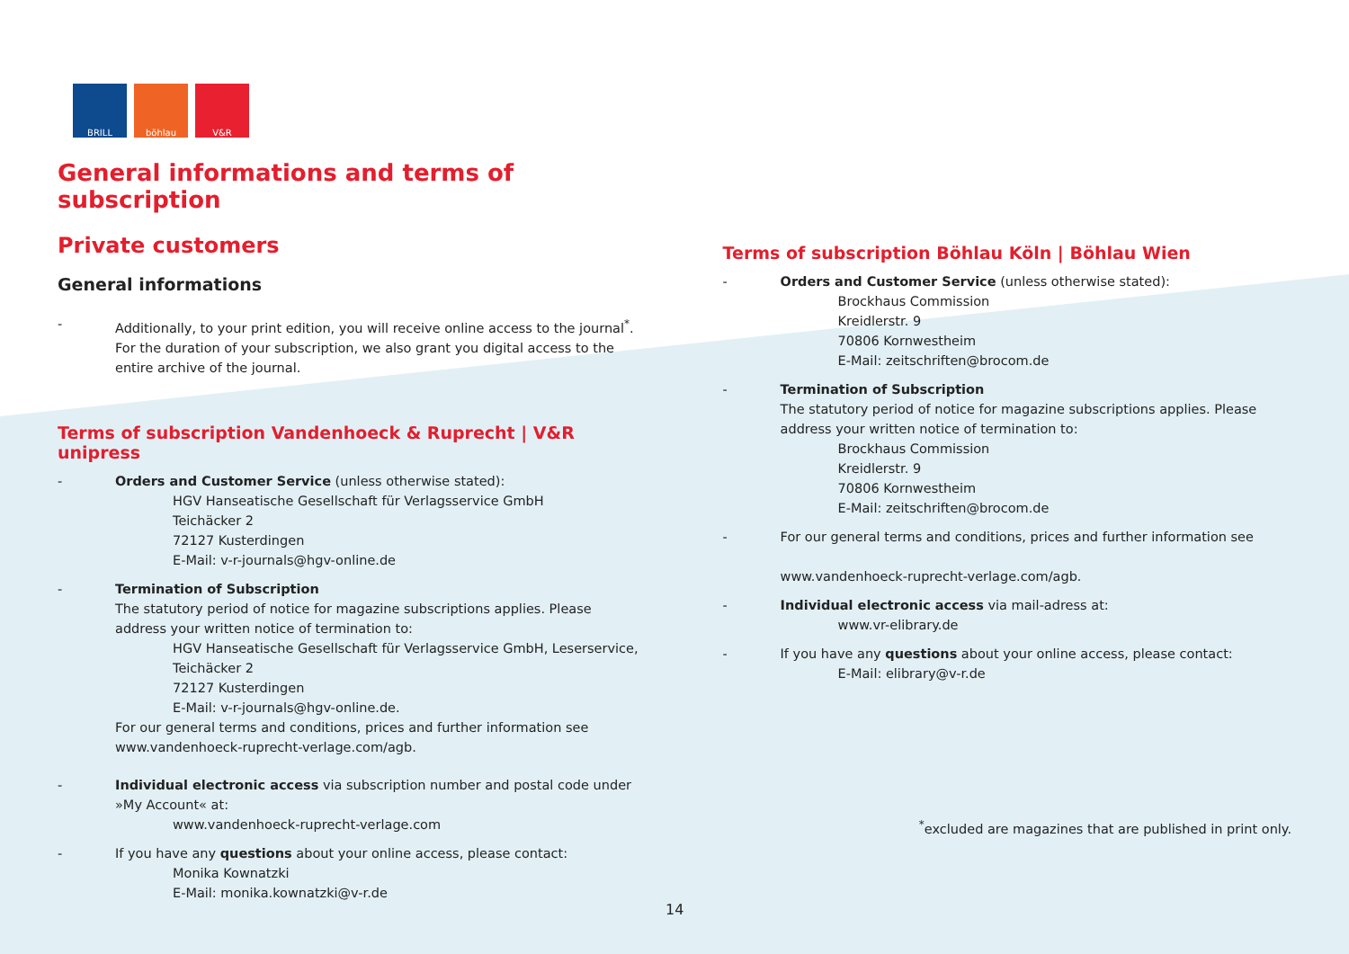BRILL böhlau V&R
General informations and terms of subscription
Private customers
General informations
- Additionally, to your print edition, you will receive online access to the journal<sup>*</sup>. For the duration of your subscription, we also grant you digital access to the entire archive of the journal.
Terms of subscription Vandenhoeck & Ruprecht | V&R unipress
- Orders and Customer Service (unless otherwise stated):
HGV Hanseatische Gesellschaft für Verlagsservice GmbH
Teichäcker 2
72127 Kusterdingen
E-Mail: v-r-journals@hgv-online.de
- Termination of Subscription
The statutory period of notice for magazine subscriptions applies. Please address your written notice of termination to:
HGV Hanseatische Gesellschaft für Verlagsservice GmbH, Leserservice,
Teichäcker 2
72127 Kusterdingen
E-Mail: v-r-journals@hgv-online.de.
For our general terms and conditions, prices and further information see www.vandenhoeck-ruprecht-verlage.com/agb.
- Individual electronic access via subscription number and postal code under »My Account« at:
www.vandenhoeck-ruprecht-verlage.com
- If you have any questions about your online access, please contact:
Monika Kownatzki
E-Mail: monika.kownatzki@v-r.de
Terms of subscription Böhlau Köln | Böhlau Wien
- Orders and Customer Service (unless otherwise stated):
Brockhaus Commission
Kreidlerstr. 9
70806 Kornwestheim
E-Mail: zeitschriften@brocom.de
- Termination of Subscription
The statutory period of notice for magazine subscriptions applies. Please address your written notice of termination to:
Brockhaus Commission
Kreidlerstr. 9
70806 Kornwestheim
E-Mail: zeitschriften@brocom.de
- For our general terms and conditions, prices and further information see
www.vandenhoeck-ruprecht-verlage.com/agb.
- Individual electronic access via mail-adress at:
www.vr-elibrary.de
- If you have any questions about your online access, please contact:
E-Mail: elibrary@v-r.de
<sup>*</sup> excluded are magazines that are published in print only.
14